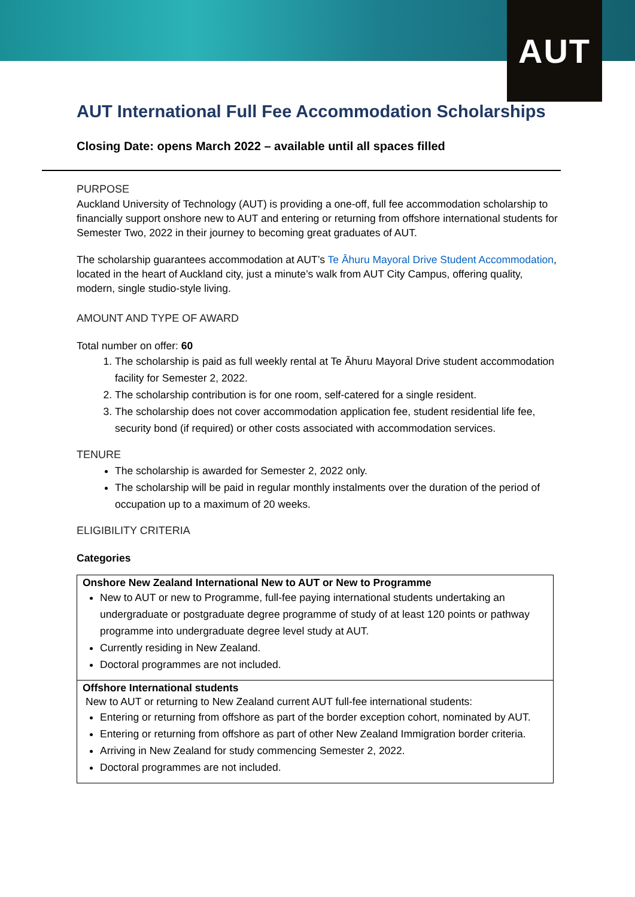AUT
AUT International Full Fee Accommodation Scholarships
Closing Date: opens March 2022 – available until all spaces filled
PURPOSE
Auckland University of Technology (AUT) is providing a one-off, full fee accommodation scholarship to financially support onshore new to AUT and entering or returning from offshore international students for Semester Two, 2022 in their journey to becoming great graduates of AUT.
The scholarship guarantees accommodation at AUT’s Te Āhuru Mayoral Drive Student Accommodation, located in the heart of Auckland city, just a minute’s walk from AUT City Campus, offering quality, modern, single studio-style living.
AMOUNT AND TYPE OF AWARD
Total number on offer: 60
1. The scholarship is paid as full weekly rental at Te Āhuru Mayoral Drive student accommodation facility for Semester 2, 2022.
2. The scholarship contribution is for one room, self-catered for a single resident.
3. The scholarship does not cover accommodation application fee, student residential life fee, security bond (if required) or other costs associated with accommodation services.
TENURE
The scholarship is awarded for Semester 2, 2022 only.
The scholarship will be paid in regular monthly instalments over the duration of the period of occupation up to a maximum of 20 weeks.
ELIGIBILITY CRITERIA
Categories
| Onshore New Zealand International New to AUT or New to Programme New to AUT or new to Programme, full-fee paying international students undertaking an undergraduate or postgraduate degree programme of study of at least 120 points or pathway programme into undergraduate degree level study at AUT. Currently residing in New Zealand. Doctoral programmes are not included. |
| Offshore International students New to AUT or returning to New Zealand current AUT full-fee international students: Entering or returning from offshore as part of the border exception cohort, nominated by AUT. Entering or returning from offshore as part of other New Zealand Immigration border criteria. Arriving in New Zealand for study commencing Semester 2, 2022. Doctoral programmes are not included. |